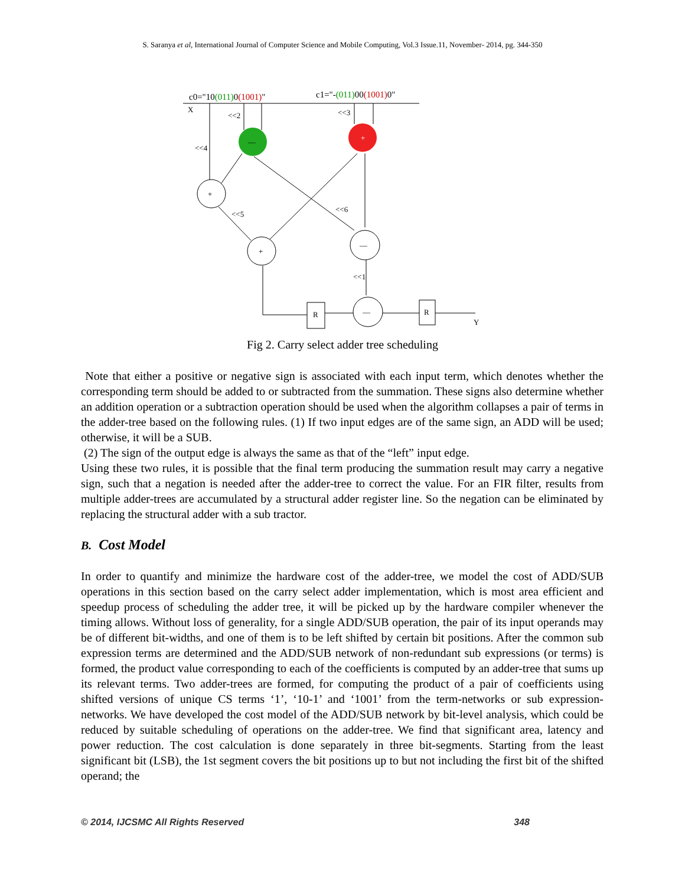S. Saranya et al, International Journal of Computer Science and Mobile Computing, Vol.3 Issue.11, November- 2014, pg. 344-350
c0="10(011)0(1001)"
c1="-(011)00(1001)0"
X
—
+
+
+
—
—
R
R
Y
<<2
<<3
<<4
<<5
<<6
<<1
Fig 2. Carry select adder tree scheduling
Note that either a positive or negative sign is associated with each input term, which denotes whether the corresponding term should be added to or subtracted from the summation. These signs also determine whether an addition operation or a subtraction operation should be used when the algorithm collapses a pair of terms in the adder-tree based on the following rules. (1) If two input edges are of the same sign, an ADD will be used; otherwise, it will be a SUB.
(2) The sign of the output edge is always the same as that of the “left” input edge.
Using these two rules, it is possible that the final term producing the summation result may carry a negative sign, such that a negation is needed after the adder-tree to correct the value. For an FIR filter, results from multiple adder-trees are accumulated by a structural adder register line. So the negation can be eliminated by replacing the structural adder with a sub tractor.
B. Cost Model
In order to quantify and minimize the hardware cost of the adder-tree, we model the cost of ADD/SUB operations in this section based on the carry select adder implementation, which is most area efficient and speedup process of scheduling the adder tree, it will be picked up by the hardware compiler whenever the timing allows. Without loss of generality, for a single ADD/SUB operation, the pair of its input operands may be of different bit-widths, and one of them is to be left shifted by certain bit positions. After the common sub expression terms are determined and the ADD/SUB network of non-redundant sub expressions (or terms) is formed, the product value corresponding to each of the coefficients is computed by an adder-tree that sums up its relevant terms. Two adder-trees are formed, for computing the product of a pair of coefficients using shifted versions of unique CS terms ‘1’, ‘10-1’ and ‘1001’ from the term-networks or sub expression-networks. We have developed the cost model of the ADD/SUB network by bit-level analysis, which could be reduced by suitable scheduling of operations on the adder-tree. We find that significant area, latency and power reduction. The cost calculation is done separately in three bit-segments. Starting from the least significant bit (LSB), the 1st segment covers the bit positions up to but not including the first bit of the shifted operand; the
© 2014, IJCSMC All Rights Reserved 348